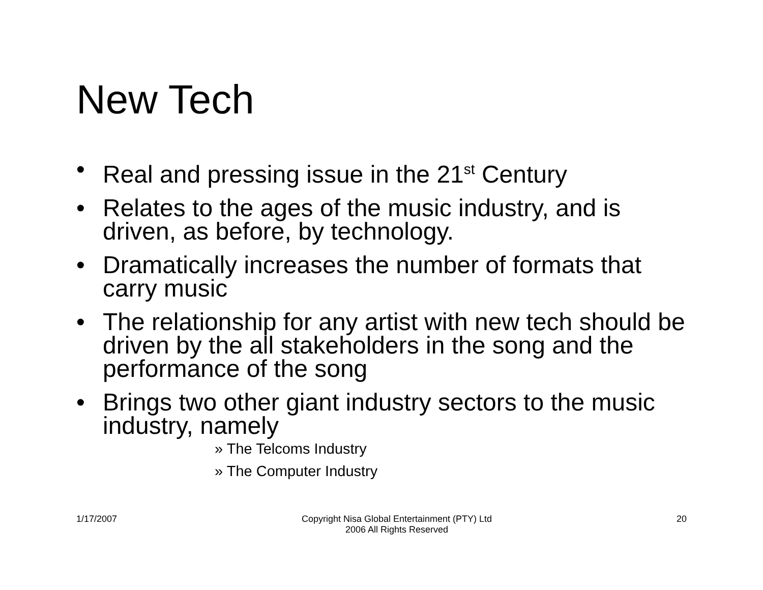New Tech
• Real and pressing issue in the 21<sup>st</sup> Century
• Relates to the ages of the music industry, and is driven, as before, by technology.
• Dramatically increases the number of formats that carry music
• The relationship for any artist with new tech should be driven by the all stakeholders in the song and the performance of the song
• Brings two other giant industry sectors to the music industry, namely
» The Telcoms Industry
» The Computer Industry
1/17/2007 Copyright Nisa Global Entertainment (PTY) Ltd
2006 All Rights Reserved 20